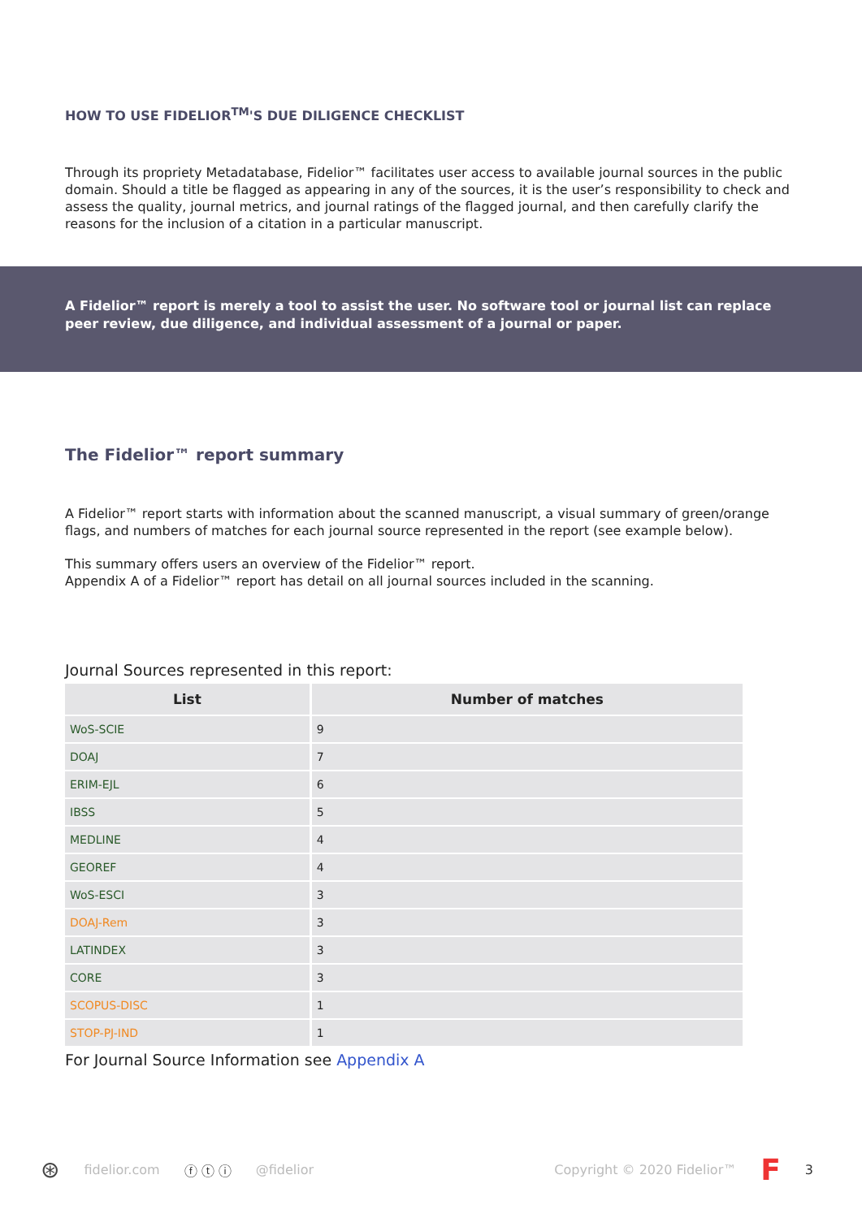HOW TO USE FIDELIOR<sup>TM</sup>'S DUE DILIGENCE CHECKLIST
Through its propriety Metadatabase, Fidelior™ facilitates user access to available journal sources in the public domain. Should a title be flagged as appearing in any of the sources, it is the user’s responsibility to check and assess the quality, journal metrics, and journal ratings of the flagged journal, and then carefully clarify the reasons for the inclusion of a citation in a particular manuscript.
A Fidelior™ report is merely a tool to assist the user. No software tool or journal list can replace peer review, due diligence, and individual assessment of a journal or paper.
The Fidelior™ report summary
A Fidelior™ report starts with information about the scanned manuscript, a visual summary of green/orange flags, and numbers of matches for each journal source represented in the report (see example below).
This summary offers users an overview of the Fidelior™ report.
Appendix A of a Fidelior™ report has detail on all journal sources included in the scanning.
Journal Sources represented in this report:
| List | Number of matches |
| --- | --- |
| WoS-SCIE | 9 |
| DOAJ | 7 |
| ERIM-EJL | 6 |
| IBSS | 5 |
| MEDLINE | 4 |
| GEOREF | 4 |
| WoS-ESCI | 3 |
| DOAJ-Rem | 3 |
| LATINDEX | 3 |
| CORE | 3 |
| SCOPUS-DISC | 1 |
| STOP-PJ-IND | 1 |
For Journal Source Information see Appendix A
⊛ fidelior.com ⓕ ⓣ ⓘ @fidelior Copyright © 2020 Fidelior™ F 3